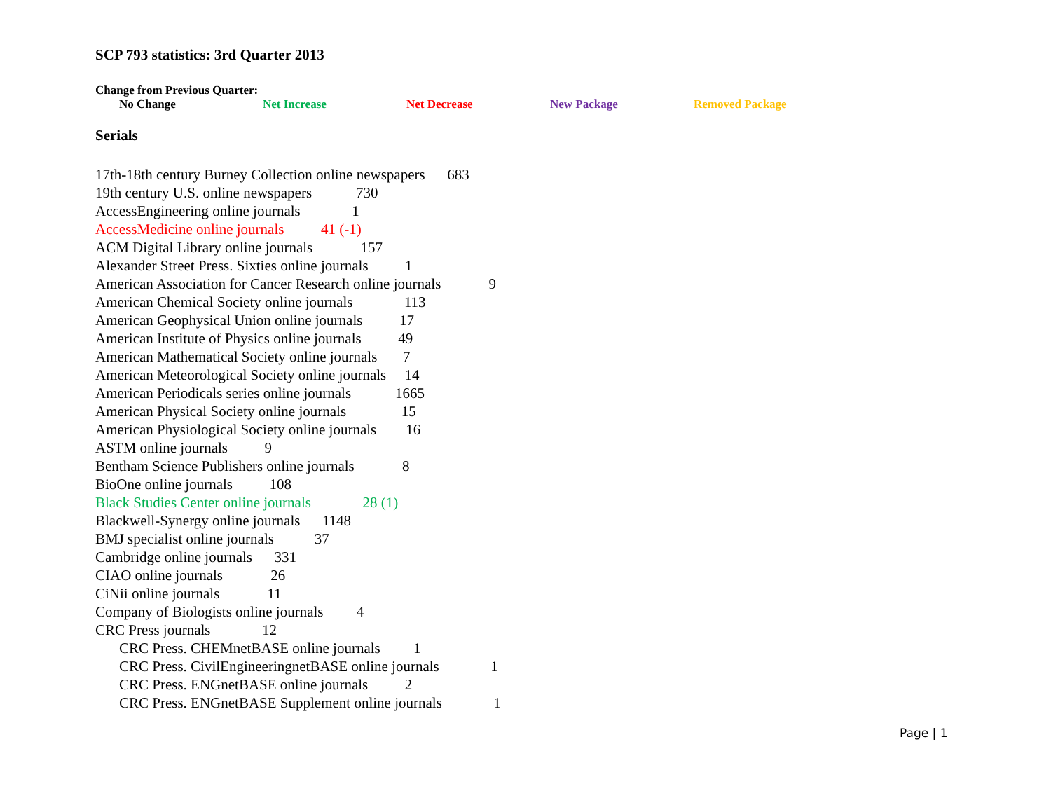SCP 793 statistics: 3rd Quarter 2013
Change from Previous Quarter:
No Change Net Increase Net Decrease New Package Removed Package
Serials
17th-18th century Burney Collection online newspapers 683
19th century U.S. online newspapers 730
AccessEngineering online journals 1
AccessMedicine online journals 41 (-1)
ACM Digital Library online journals 157
Alexander Street Press. Sixties online journals 1
American Association for Cancer Research online journals 9
American Chemical Society online journals 113
American Geophysical Union online journals 17
American Institute of Physics online journals 49
American Mathematical Society online journals 7
American Meteorological Society online journals 14
American Periodicals series online journals 1665
American Physical Society online journals 15
American Physiological Society online journals 16
ASTM online journals 9
Bentham Science Publishers online journals 8
BioOne online journals 108
Black Studies Center online journals 28 (1)
Blackwell-Synergy online journals 1148
BMJ specialist online journals 37
Cambridge online journals 331
CIAO online journals 26
CiNii online journals 11
Company of Biologists online journals 4
CRC Press journals 12
CRC Press. CHEMnetBASE online journals 1
CRC Press. CivilEngineeringnetBASE online journals 1
CRC Press. ENGnetBASE online journals 2
CRC Press. ENGnetBASE Supplement online journals 1
Page | 1